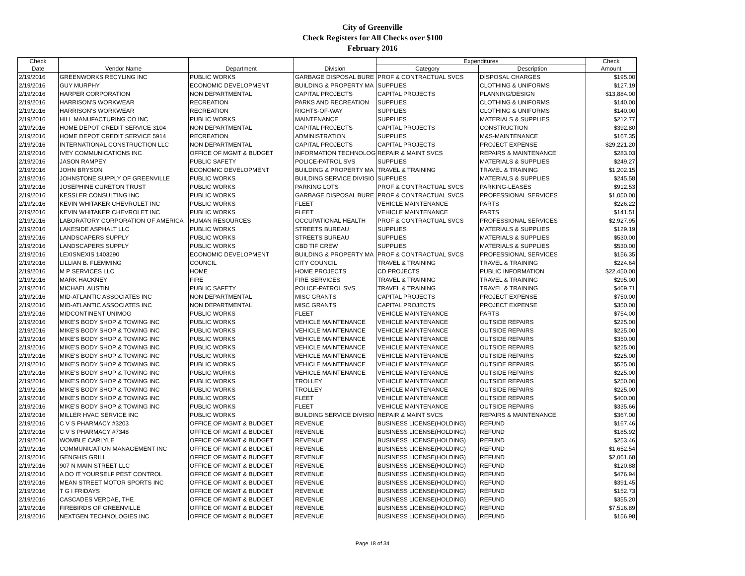City of Greenville
Check Registers for All Checks over $100
February 2016
| Check | | | | Expenditures | | Check |
| --- | --- | --- | --- | --- | --- | --- |
| Date | Vendor Name | Department | Division | Category | Description | Amount |
| 2/19/2016 | GREENWORKS RECYLING INC | PUBLIC WORKS | GARBAGE DISPOSAL BURE | PROF & CONTRACTUAL SVCS | DISPOSAL CHARGES | $195.00 |
| 2/19/2016 | GUY MURPHY | ECONOMIC DEVELOPMENT | BUILDING & PROPERTY MA | SUPPLIES | CLOTHING & UNIFORMS | $127.19 |
| 2/19/2016 | HARPER CORPORATION | NON DEPARTMENTAL | CAPITAL PROJECTS | CAPITAL PROJECTS | PLANNING/DESIGN | $13,884.00 |
| 2/19/2016 | HARRISON'S WORKWEAR | RECREATION | PARKS AND RECREATION | SUPPLIES | CLOTHING & UNIFORMS | $140.00 |
| 2/19/2016 | HARRISON'S WORKWEAR | RECREATION | RIGHTS-OF-WAY | SUPPLIES | CLOTHING & UNIFORMS | $140.00 |
| 2/19/2016 | HILL MANUFACTURING CO INC | PUBLIC WORKS | MAINTENANCE | SUPPLIES | MATERIALS & SUPPLIES | $212.77 |
| 2/19/2016 | HOME DEPOT CREDIT SERVICE 3104 | NON DEPARTMENTAL | CAPITAL PROJECTS | CAPITAL PROJECTS | CONSTRUCTION | $392.80 |
| 2/19/2016 | HOME DEPOT CREDIT SERVICE 5914 | RECREATION | ADMINISTRATION | SUPPLIES | M&S-MAINTENANCE | $167.35 |
| 2/19/2016 | INTERNATIONAL CONSTRUCTION LLC | NON DEPARTMENTAL | CAPITAL PROJECTS | CAPITAL PROJECTS | PROJECT EXPENSE | $29,221.20 |
| 2/19/2016 | IVEY COMMUNICATIONS INC | OFFICE OF MGMT & BUDGET | INFORMATION TECHNOLOG | REPAIR & MAINT SVCS | REPAIRS & MAINTENANCE | $283.03 |
| 2/19/2016 | JASON RAMPEY | PUBLIC SAFETY | POLICE-PATROL SVS | SUPPLIES | MATERIALS & SUPPLIES | $249.27 |
| 2/19/2016 | JOHN BRYSON | ECONOMIC DEVELOPMENT | BUILDING & PROPERTY MA | TRAVEL & TRAINING | TRAVEL & TRAINING | $1,202.15 |
| 2/19/2016 | JOHNSTONE SUPPLY OF GREENVILLE | PUBLIC WORKS | BUILDING SERVICE DIVISIO | SUPPLIES | MATERIALS & SUPPLIES | $245.58 |
| 2/19/2016 | JOSEPHINE CURETON TRUST | PUBLIC WORKS | PARKING LOTS | PROF & CONTRACTUAL SVCS | PARKING-LEASES | $912.53 |
| 2/19/2016 | KESSLER CONSULTING INC | PUBLIC WORKS | GARBAGE DISPOSAL BURE | PROF & CONTRACTUAL SVCS | PROFESSIONAL SERVICES | $1,050.00 |
| 2/19/2016 | KEVIN WHITAKER CHEVROLET INC | PUBLIC WORKS | FLEET | VEHICLE MAINTENANCE | PARTS | $226.22 |
| 2/19/2016 | KEVIN WHITAKER CHEVROLET INC | PUBLIC WORKS | FLEET | VEHICLE MAINTENANCE | PARTS | $141.51 |
| 2/19/2016 | LABORATORY CORPORATION OF AMERICA | HUMAN RESOURCES | OCCUPATIONAL HEALTH | PROF & CONTRACTUAL SVCS | PROFESSIONAL SERVICES | $2,927.95 |
| 2/19/2016 | LAKESIDE ASPHALT LLC | PUBLIC WORKS | STREETS BUREAU | SUPPLIES | MATERIALS & SUPPLIES | $129.19 |
| 2/19/2016 | LANDSCAPERS SUPPLY | PUBLIC WORKS | STREETS BUREAU | SUPPLIES | MATERIALS & SUPPLIES | $530.00 |
| 2/19/2016 | LANDSCAPERS SUPPLY | PUBLIC WORKS | CBD TIF CREW | SUPPLIES | MATERIALS & SUPPLIES | $530.00 |
| 2/19/2016 | LEXISNEXIS 1403290 | ECONOMIC DEVELOPMENT | BUILDING & PROPERTY MA | PROF & CONTRACTUAL SVCS | PROFESSIONAL SERVICES | $156.35 |
| 2/19/2016 | LILLIAN B. FLEMMING | COUNCIL | CITY COUNCIL | TRAVEL & TRAINING | TRAVEL & TRAINING | $224.64 |
| 2/19/2016 | M P SERVICES LLC | HOME | HOME PROJECTS | CD PROJECTS | PUBLIC INFORMATION | $22,450.00 |
| 2/19/2016 | MARK HACKNEY | FIRE | FIRE SERVICES | TRAVEL & TRAINING | TRAVEL & TRAINING | $295.00 |
| 2/19/2016 | MICHAEL AUSTIN | PUBLIC SAFETY | POLICE-PATROL SVS | TRAVEL & TRAINING | TRAVEL & TRAINING | $469.71 |
| 2/19/2016 | MID-ATLANTIC ASSOCIATES INC | NON DEPARTMENTAL | MISC GRANTS | CAPITAL PROJECTS | PROJECT EXPENSE | $750.00 |
| 2/19/2016 | MID-ATLANTIC ASSOCIATES INC | NON DEPARTMENTAL | MISC GRANTS | CAPITAL PROJECTS | PROJECT EXPENSE | $350.00 |
| 2/19/2016 | MIDCONTINENT UNIMOG | PUBLIC WORKS | FLEET | VEHICLE MAINTENANCE | PARTS | $754.00 |
| 2/19/2016 | MIKE'S BODY SHOP & TOWING INC | PUBLIC WORKS | VEHICLE MAINTENANCE | VEHICLE MAINTENANCE | OUTSIDE REPAIRS | $225.00 |
| 2/19/2016 | MIKE'S BODY SHOP & TOWING INC | PUBLIC WORKS | VEHICLE MAINTENANCE | VEHICLE MAINTENANCE | OUTSIDE REPAIRS | $225.00 |
| 2/19/2016 | MIKE'S BODY SHOP & TOWING INC | PUBLIC WORKS | VEHICLE MAINTENANCE | VEHICLE MAINTENANCE | OUTSIDE REPAIRS | $350.00 |
| 2/19/2016 | MIKE'S BODY SHOP & TOWING INC | PUBLIC WORKS | VEHICLE MAINTENANCE | VEHICLE MAINTENANCE | OUTSIDE REPAIRS | $225.00 |
| 2/19/2016 | MIKE'S BODY SHOP & TOWING INC | PUBLIC WORKS | VEHICLE MAINTENANCE | VEHICLE MAINTENANCE | OUTSIDE REPAIRS | $225.00 |
| 2/19/2016 | MIKE'S BODY SHOP & TOWING INC | PUBLIC WORKS | VEHICLE MAINTENANCE | VEHICLE MAINTENANCE | OUTSIDE REPAIRS | $525.00 |
| 2/19/2016 | MIKE'S BODY SHOP & TOWING INC | PUBLIC WORKS | VEHICLE MAINTENANCE | VEHICLE MAINTENANCE | OUTSIDE REPAIRS | $225.00 |
| 2/19/2016 | MIKE'S BODY SHOP & TOWING INC | PUBLIC WORKS | TROLLEY | VEHICLE MAINTENANCE | OUTSIDE REPAIRS | $250.00 |
| 2/19/2016 | MIKE'S BODY SHOP & TOWING INC | PUBLIC WORKS | TROLLEY | VEHICLE MAINTENANCE | OUTSIDE REPAIRS | $225.00 |
| 2/19/2016 | MIKE'S BODY SHOP & TOWING INC | PUBLIC WORKS | FLEET | VEHICLE MAINTENANCE | OUTSIDE REPAIRS | $400.00 |
| 2/19/2016 | MIKE'S BODY SHOP & TOWING INC | PUBLIC WORKS | FLEET | VEHICLE MAINTENANCE | OUTSIDE REPAIRS | $335.66 |
| 2/19/2016 | MILLER HVAC SERVICE INC | PUBLIC WORKS | BUILDING SERVICE DIVISIO | REPAIR & MAINT SVCS | REPAIRS & MAINTENANCE | $367.00 |
| 2/19/2016 | C V S PHARMACY #3203 | OFFICE OF MGMT & BUDGET | REVENUE | BUSINESS LICENSE(HOLDING) | REFUND | $167.46 |
| 2/19/2016 | C V S PHARMACY #7348 | OFFICE OF MGMT & BUDGET | REVENUE | BUSINESS LICENSE(HOLDING) | REFUND | $185.92 |
| 2/19/2016 | WOMBLE CARLYLE | OFFICE OF MGMT & BUDGET | REVENUE | BUSINESS LICENSE(HOLDING) | REFUND | $253.46 |
| 2/19/2016 | COMMUNICATION MANAGEMENT INC | OFFICE OF MGMT & BUDGET | REVENUE | BUSINESS LICENSE(HOLDING) | REFUND | $1,652.54 |
| 2/19/2016 | GENGHIS GRILL | OFFICE OF MGMT & BUDGET | REVENUE | BUSINESS LICENSE(HOLDING) | REFUND | $2,061.68 |
| 2/19/2016 | 907 N MAIN STREET LLC | OFFICE OF MGMT & BUDGET | REVENUE | BUSINESS LICENSE(HOLDING) | REFUND | $120.88 |
| 2/19/2016 | A DO IT YOURSELF PEST CONTROL | OFFICE OF MGMT & BUDGET | REVENUE | BUSINESS LICENSE(HOLDING) | REFUND | $476.94 |
| 2/19/2016 | MEAN STREET MOTOR SPORTS INC | OFFICE OF MGMT & BUDGET | REVENUE | BUSINESS LICENSE(HOLDING) | REFUND | $391.45 |
| 2/19/2016 | T G I FRIDAYS | OFFICE OF MGMT & BUDGET | REVENUE | BUSINESS LICENSE(HOLDING) | REFUND | $152.73 |
| 2/19/2016 | CASCADES VERDAE, THE | OFFICE OF MGMT & BUDGET | REVENUE | BUSINESS LICENSE(HOLDING) | REFUND | $355.20 |
| 2/19/2016 | FIREBIRDS OF GREENVILLE | OFFICE OF MGMT & BUDGET | REVENUE | BUSINESS LICENSE(HOLDING) | REFUND | $7,516.89 |
| 2/19/2016 | NEXTGEN TECHNOLOGIES INC | OFFICE OF MGMT & BUDGET | REVENUE | BUSINESS LICENSE(HOLDING) | REFUND | $156.98 |
Page 18 of 34